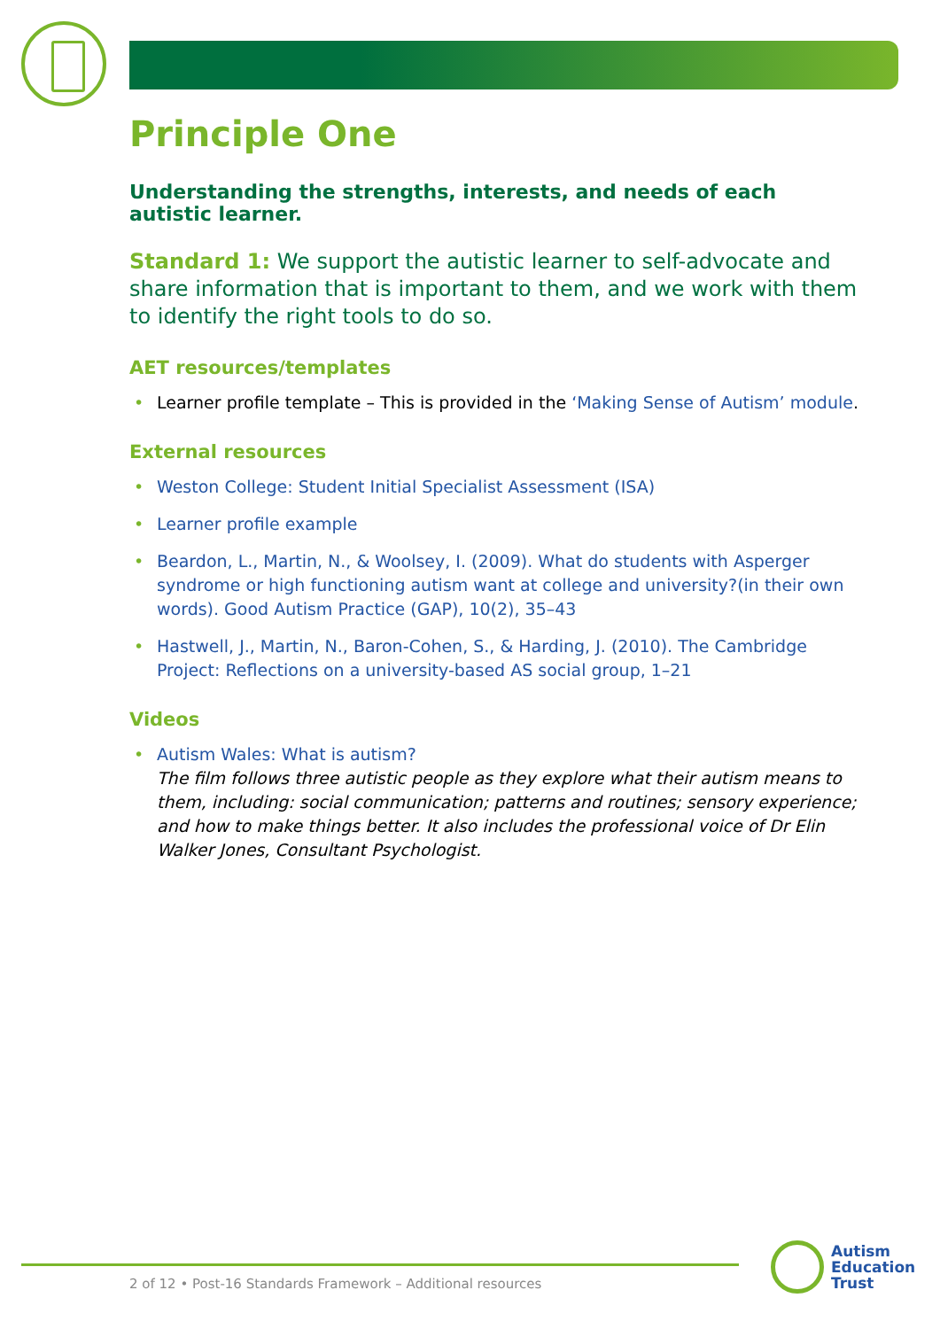Principle One
Understanding the strengths, interests, and needs of each autistic learner.
Standard 1: We support the autistic learner to self-advocate and share information that is important to them, and we work with them to identify the right tools to do so.
AET resources/templates
Learner profile template – This is provided in the ‘Making Sense of Autism’ module.
External resources
Weston College: Student Initial Specialist Assessment (ISA)
Learner profile example
Beardon, L., Martin, N., & Woolsey, I. (2009). What do students with Asperger syndrome or high functioning autism want at college and university?(in their own words). Good Autism Practice (GAP), 10(2), 35–43
Hastwell, J., Martin, N., Baron-Cohen, S., & Harding, J. (2010). The Cambridge Project: Reflections on a university-based AS social group, 1–21
Videos
Autism Wales: What is autism?
The film follows three autistic people as they explore what their autism means to them, including: social communication; patterns and routines; sensory experience; and how to make things better. It also includes the professional voice of Dr Elin Walker Jones, Consultant Psychologist.
2 of 12 • Post-16 Standards Framework – Additional resources
Autism
Education
Trust